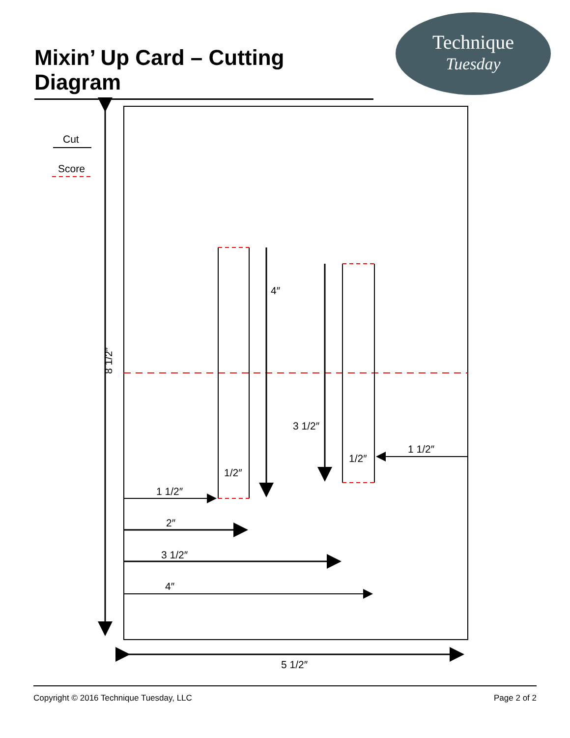Mixin’ Up Card – Cutting Diagram
Technique
Tuesday
Cut
Score
8 1/2″
5 1/2″
4″
3 1/2″
1/2″
1/2″
1 1/2″
1 1/2″
2″
3 1/2″
4″
Copyright © 2016 Technique Tuesday, LLC Page 2 of 2